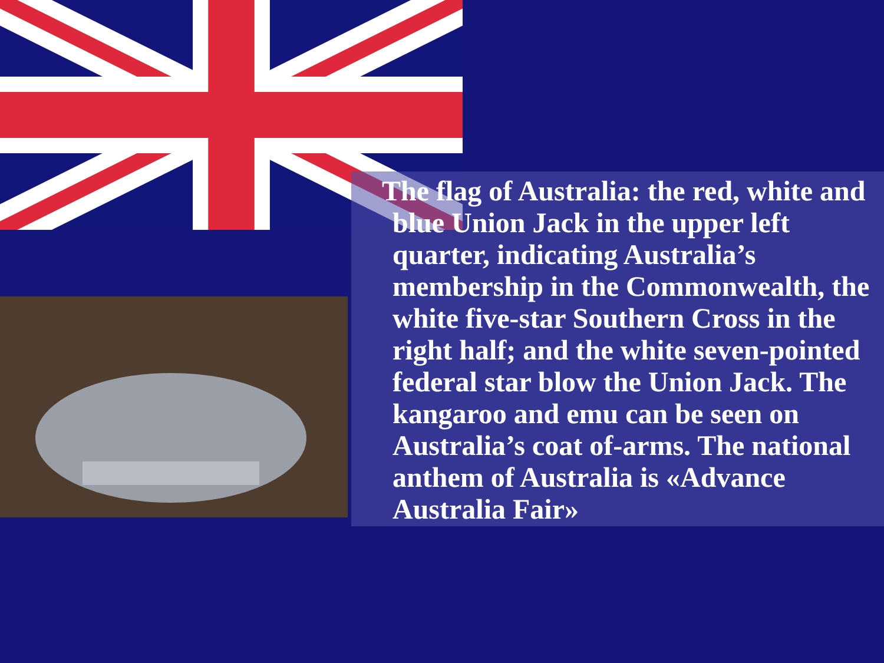The flag of Australia: the red, white and blue Union Jack in the upper left quarter, indicating Australia’s membership in the Commonwealth, the white five-star Southern Cross in the right half; and the white seven-pointed federal star blow the Union Jack. The kangaroo and emu can be seen on Australia’s coat of-arms. The national anthem of Australia is «Advance Australia Fair»